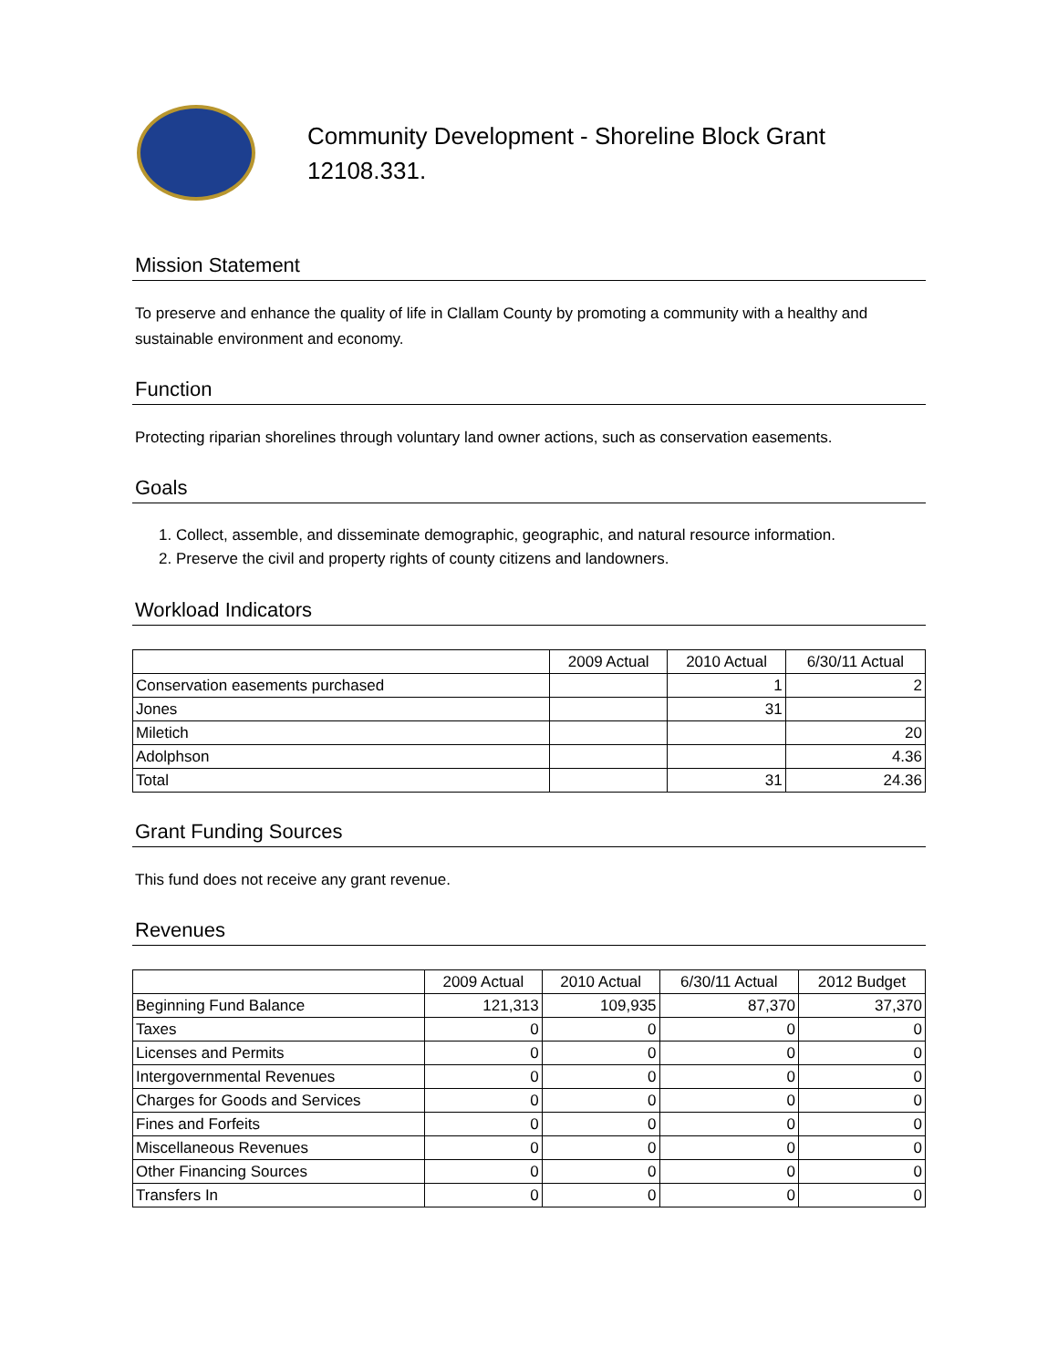Community Development - Shoreline Block Grant
12108.331.
Mission Statement
To preserve and enhance the quality of life in Clallam County by promoting a community with a healthy and sustainable environment and economy.
Function
Protecting riparian shorelines through voluntary land owner actions, such as conservation easements.
Goals
1. Collect, assemble, and disseminate demographic, geographic, and natural resource information.
2. Preserve the civil and property rights of county citizens and landowners.
Workload Indicators
| | 2009 Actual | 2010 Actual | 6/30/11 Actual |
| --- | --- | --- | --- |
| Conservation easements purchased | | 1 | 2 |
| Jones | | 31 | |
| Miletich | | | 20 |
| Adolphson | | | 4.36 |
| Total | | 31 | 24.36 |
Grant Funding Sources
This fund does not receive any grant revenue.
Revenues
| | 2009 Actual | 2010 Actual | 6/30/11 Actual | 2012 Budget |
| --- | --- | --- | --- | --- |
| Beginning Fund Balance | 121,313 | 109,935 | 87,370 | 37,370 |
| Taxes | 0 | 0 | 0 | 0 |
| Licenses and Permits | 0 | 0 | 0 | 0 |
| Intergovernmental Revenues | 0 | 0 | 0 | 0 |
| Charges for Goods and Services | 0 | 0 | 0 | 0 |
| Fines and Forfeits | 0 | 0 | 0 | 0 |
| Miscellaneous Revenues | 0 | 0 | 0 | 0 |
| Other Financing Sources | 0 | 0 | 0 | 0 |
| Transfers In | 0 | 0 | 0 | 0 |